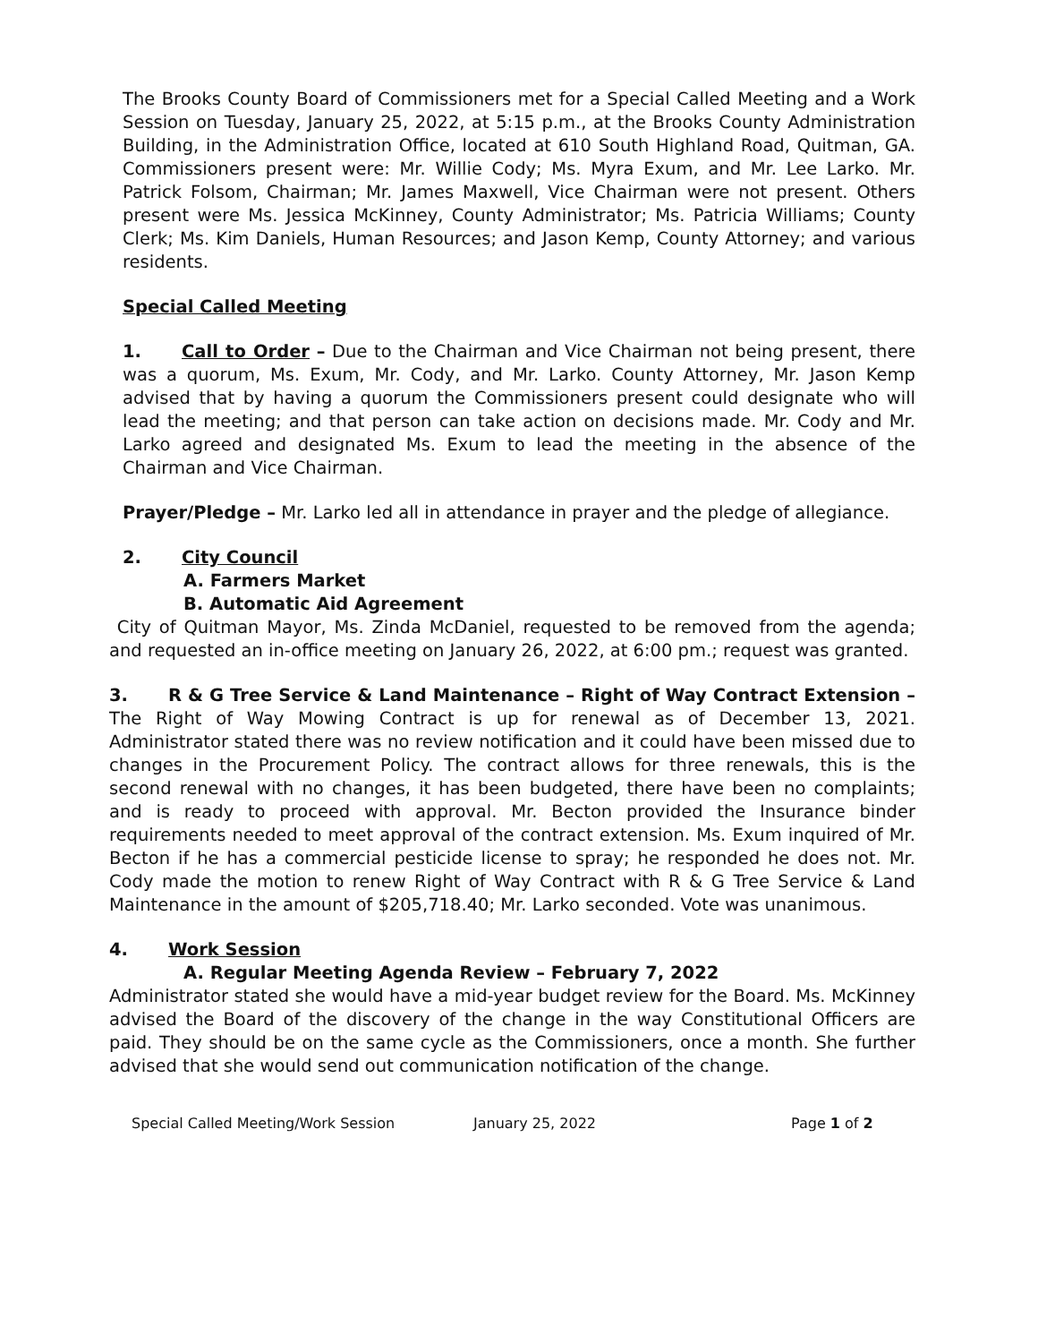The Brooks County Board of Commissioners met for a Special Called Meeting and a Work Session on Tuesday, January 25, 2022, at 5:15 p.m., at the Brooks County Administration Building, in the Administration Office, located at 610 South Highland Road, Quitman, GA. Commissioners present were: Mr. Willie Cody; Ms. Myra Exum, and Mr. Lee Larko. Mr. Patrick Folsom, Chairman; Mr. James Maxwell, Vice Chairman were not present. Others present were Ms. Jessica McKinney, County Administrator; Ms. Patricia Williams; County Clerk; Ms. Kim Daniels, Human Resources; and Jason Kemp, County Attorney; and various residents.
Special Called Meeting
1. Call to Order – Due to the Chairman and Vice Chairman not being present, there was a quorum, Ms. Exum, Mr. Cody, and Mr. Larko. County Attorney, Mr. Jason Kemp advised that by having a quorum the Commissioners present could designate who will lead the meeting; and that person can take action on decisions made. Mr. Cody and Mr. Larko agreed and designated Ms. Exum to lead the meeting in the absence of the Chairman and Vice Chairman.
Prayer/Pledge – Mr. Larko led all in attendance in prayer and the pledge of allegiance.
2. City Council
A. Farmers Market
B. Automatic Aid Agreement
City of Quitman Mayor, Ms. Zinda McDaniel, requested to be removed from the agenda; and requested an in-office meeting on January 26, 2022, at 6:00 pm.; request was granted.
3. R & G Tree Service & Land Maintenance – Right of Way Contract Extension – The Right of Way Mowing Contract is up for renewal as of December 13, 2021. Administrator stated there was no review notification and it could have been missed due to changes in the Procurement Policy. The contract allows for three renewals, this is the second renewal with no changes, it has been budgeted, there have been no complaints; and is ready to proceed with approval. Mr. Becton provided the Insurance binder requirements needed to meet approval of the contract extension. Ms. Exum inquired of Mr. Becton if he has a commercial pesticide license to spray; he responded he does not. Mr. Cody made the motion to renew Right of Way Contract with R & G Tree Service & Land Maintenance in the amount of $205,718.40; Mr. Larko seconded. Vote was unanimous.
4. Work Session
A. Regular Meeting Agenda Review – February 7, 2022
Administrator stated she would have a mid-year budget review for the Board. Ms. McKinney advised the Board of the discovery of the change in the way Constitutional Officers are paid. They should be on the same cycle as the Commissioners, once a month. She further advised that she would send out communication notification of the change.
Special Called Meeting/Work Session January 25, 2022 Page 1 of 2